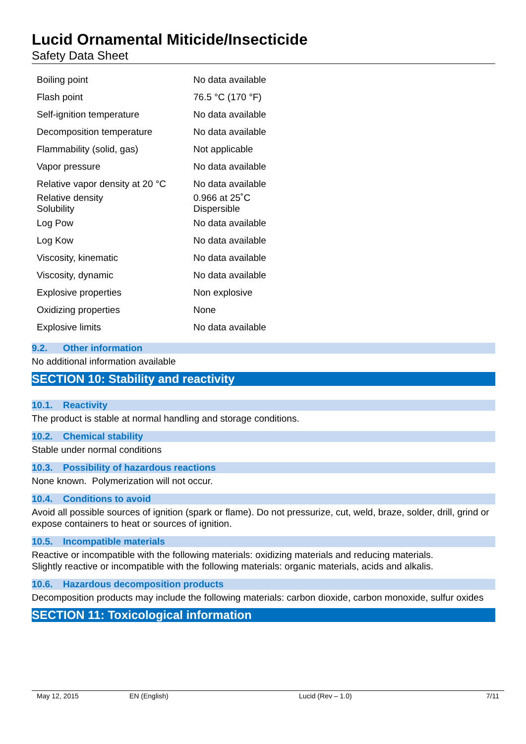Lucid Ornamental Miticide/Insecticide
Safety Data Sheet
| Boiling point | No data available |
| Flash point | 76.5 °C (170 °F) |
| Self-ignition temperature | No data available |
| Decomposition temperature | No data available |
| Flammability (solid, gas) | Not applicable |
| Vapor pressure | No data available |
| Relative vapor density at 20 °C | No data available |
| Relative density Solubility | 0.966 at 25˚C Dispersible |
| Log Pow | No data available |
| Log Kow | No data available |
| Viscosity, kinematic | No data available |
| Viscosity, dynamic | No data available |
| Explosive properties | Non explosive |
| Oxidizing properties | None |
| Explosive limits | No data available |
9.2. Other information
No additional information available
SECTION 10: Stability and reactivity
10.1. Reactivity
The product is stable at normal handling and storage conditions.
10.2. Chemical stability
Stable under normal conditions
10.3. Possibility of hazardous reactions
None known. Polymerization will not occur.
10.4. Conditions to avoid
Avoid all possible sources of ignition (spark or flame). Do not pressurize, cut, weld, braze, solder, drill, grind or expose containers to heat or sources of ignition.
10.5. Incompatible materials
Reactive or incompatible with the following materials: oxidizing materials and reducing materials.
Slightly reactive or incompatible with the following materials: organic materials, acids and alkalis.
10.6. Hazardous decomposition products
Decomposition products may include the following materials: carbon dioxide, carbon monoxide, sulfur oxides
SECTION 11: Toxicological information
May 12, 2015 EN (English) Lucid (Rev – 1.0) 7/11